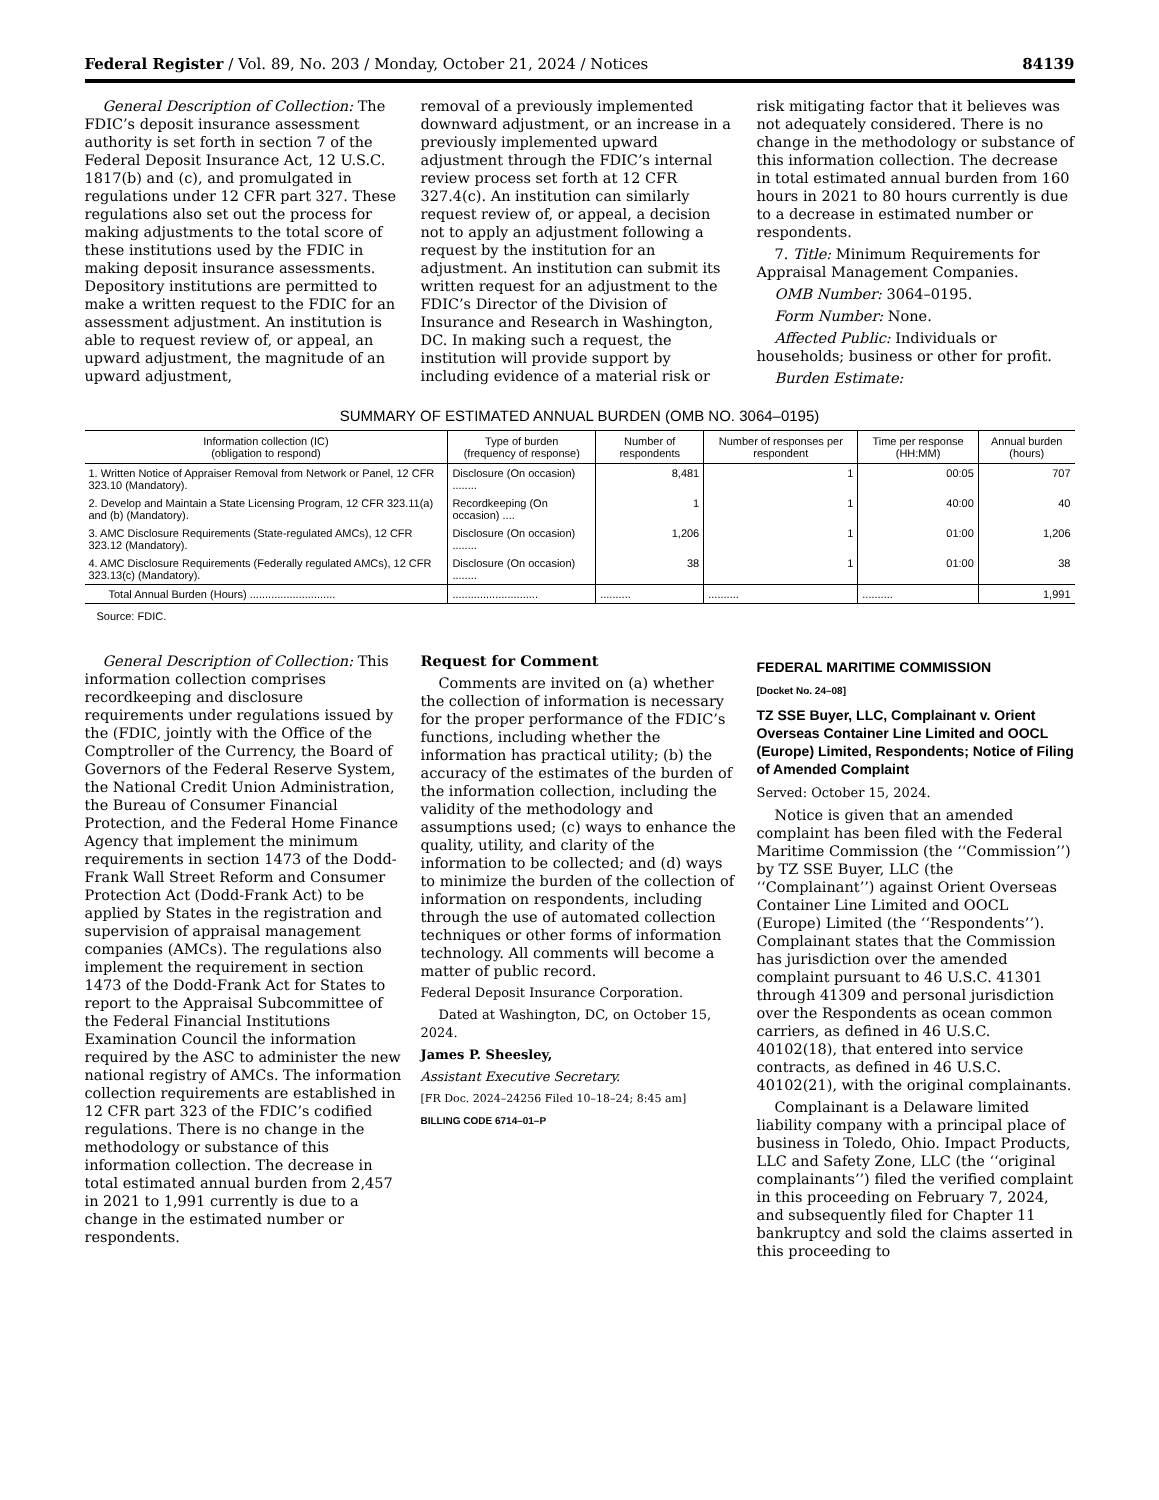Federal Register / Vol. 89, No. 203 / Monday, October 21, 2024 / Notices 84139
General Description of Collection: The FDIC’s deposit insurance assessment authority is set forth in section 7 of the Federal Deposit Insurance Act, 12 U.S.C. 1817(b) and (c), and promulgated in regulations under 12 CFR part 327. These regulations also set out the process for making adjustments to the total score of these institutions used by the FDIC in making deposit insurance assessments. Depository institutions are permitted to make a written request to the FDIC for an assessment adjustment. An institution is able to request review of, or appeal, an upward adjustment, the magnitude of an upward adjustment,
removal of a previously implemented downward adjustment, or an increase in a previously implemented upward adjustment through the FDIC’s internal review process set forth at 12 CFR 327.4(c). An institution can similarly request review of, or appeal, a decision not to apply an adjustment following a request by the institution for an adjustment. An institution can submit its written request for an adjustment to the FDIC’s Director of the Division of Insurance and Research in Washington, DC. In making such a request, the institution will provide support by including evidence of a material risk or
risk mitigating factor that it believes was not adequately considered. There is no change in the methodology or substance of this information collection. The decrease in total estimated annual burden from 160 hours in 2021 to 80 hours currently is due to a decrease in estimated number or respondents.
7. Title: Minimum Requirements for Appraisal Management Companies.
OMB Number: 3064–0195.
Form Number: None.
Affected Public: Individuals or households; business or other for profit.
Burden Estimate:
SUMMARY OF ESTIMATED ANNUAL BURDEN (OMB NO. 3064–0195)
| Information collection (IC) (obligation to respond) | Type of burden (frequency of response) | Number of respondents | Number of responses per respondent | Time per response (HH:MM) | Annual burden (hours) |
| --- | --- | --- | --- | --- | --- |
| 1. Written Notice of Appraiser Removal from Network or Panel, 12 CFR 323.10 (Mandatory). | Disclosure (On occasion) ........ | 8,481 | 1 | 00:05 | 707 |
| 2. Develop and Maintain a State Licensing Program, 12 CFR 323.11(a) and (b) (Mandatory). | Recordkeeping (On occasion) .... | 1 | 1 | 40:00 | 40 |
| 3. AMC Disclosure Requirements (State-regulated AMCs), 12 CFR 323.12 (Mandatory). | Disclosure (On occasion) ........ | 1,206 | 1 | 01:00 | 1,206 |
| 4. AMC Disclosure Requirements (Federally regulated AMCs), 12 CFR 323.13(c) (Mandatory). | Disclosure (On occasion) ........ | 38 | 1 | 01:00 | 38 |
| Total Annual Burden (Hours) ............................ | ............................ | .......... | .......... | .......... | 1,991 |
Source: FDIC.
General Description of Collection: This information collection comprises recordkeeping and disclosure requirements under regulations issued by the (FDIC, jointly with the Office of the Comptroller of the Currency, the Board of Governors of the Federal Reserve System, the National Credit Union Administration, the Bureau of Consumer Financial Protection, and the Federal Home Finance Agency that implement the minimum requirements in section 1473 of the Dodd-Frank Wall Street Reform and Consumer Protection Act (Dodd-Frank Act) to be applied by States in the registration and supervision of appraisal management companies (AMCs). The regulations also implement the requirement in section 1473 of the Dodd-Frank Act for States to report to the Appraisal Subcommittee of the Federal Financial Institutions Examination Council the information required by the ASC to administer the new national registry of AMCs. The information collection requirements are established in 12 CFR part 323 of the FDIC’s codified regulations. There is no change in the methodology or substance of this information collection. The decrease in total estimated annual burden from 2,457 in 2021 to 1,991 currently is due to a change in the estimated number or respondents.
Request for Comment
Comments are invited on (a) whether the collection of information is necessary for the proper performance of the FDIC’s functions, including whether the information has practical utility; (b) the accuracy of the estimates of the burden of the information collection, including the validity of the methodology and assumptions used; (c) ways to enhance the quality, utility, and clarity of the information to be collected; and (d) ways to minimize the burden of the collection of information on respondents, including through the use of automated collection techniques or other forms of information technology. All comments will become a matter of public record.
Federal Deposit Insurance Corporation.
Dated at Washington, DC, on October 15, 2024.
James P. Sheesley,
Assistant Executive Secretary.
[FR Doc. 2024–24256 Filed 10–18–24; 8:45 am]
BILLING CODE 6714–01–P
FEDERAL MARITIME COMMISSION
[Docket No. 24–08]
TZ SSE Buyer, LLC, Complainant v. Orient Overseas Container Line Limited and OOCL (Europe) Limited, Respondents; Notice of Filing of Amended Complaint
Served: October 15, 2024.
Notice is given that an amended complaint has been filed with the Federal Maritime Commission (the ‘‘Commission’’) by TZ SSE Buyer, LLC (the ‘‘Complainant’’) against Orient Overseas Container Line Limited and OOCL (Europe) Limited (the ‘‘Respondents’’). Complainant states that the Commission has jurisdiction over the amended complaint pursuant to 46 U.S.C. 41301 through 41309 and personal jurisdiction over the Respondents as ocean common carriers, as defined in 46 U.S.C. 40102(18), that entered into service contracts, as defined in 46 U.S.C. 40102(21), with the original complainants.
Complainant is a Delaware limited liability company with a principal place of business in Toledo, Ohio. Impact Products, LLC and Safety Zone, LLC (the ‘‘original complainants’’) filed the verified complaint in this proceeding on February 7, 2024, and subsequently filed for Chapter 11 bankruptcy and sold the claims asserted in this proceeding to